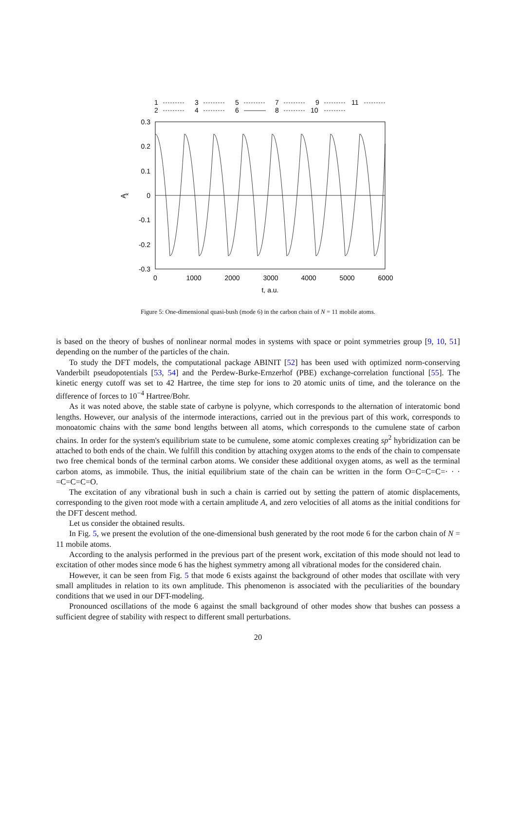1
3
5
7
9
11
2
4
6
8
10
0.3
0.2
0.1
0
-0.1
-0.2
-0.3
0
1000
2000
3000
4000
5000
6000
t, a.u.
A
k
Figure 5: One-dimensional quasi-bush (mode 6) in the carbon chain of N = 11 mobile atoms.
is based on the theory of bushes of nonlinear normal modes in systems with space or point symmetries group [9, 10, 51] depending on the number of the particles of the chain.
To study the DFT models, the computational package ABINIT [52] has been used with optimized norm-conserving Vanderbilt pseudopotentials [53, 54] and the Perdew-Burke-Ernzerhof (PBE) exchange-correlation functional [55]. The kinetic energy cutoff was set to 42 Hartree, the time step for ions to 20 atomic units of time, and the tolerance on the difference of forces to 10<sup>−4</sup> Hartree/Bohr.
As it was noted above, the stable state of carbyne is polyyne, which corresponds to the alternation of interatomic bond lengths. However, our analysis of the intermode interactions, carried out in the previous part of this work, corresponds to monoatomic chains with the same bond lengths between all atoms, which corresponds to the cumulene state of carbon chains. In order for the system's equilibrium state to be cumulene, some atomic complexes creating sp<sup>2</sup> hybridization can be attached to both ends of the chain. We fulfill this condition by attaching oxygen atoms to the ends of the chain to compensate two free chemical bonds of the terminal carbon atoms. We consider these additional oxygen atoms, as well as the terminal carbon atoms, as immobile. Thus, the initial equilibrium state of the chain can be written in the form O=C=C=C=· · · =C=C=C=O.
The excitation of any vibrational bush in such a chain is carried out by setting the pattern of atomic displacements, corresponding to the given root mode with a certain amplitude A, and zero velocities of all atoms as the initial conditions for the DFT descent method.
Let us consider the obtained results.
In Fig. 5, we present the evolution of the one-dimensional bush generated by the root mode 6 for the carbon chain of N = 11 mobile atoms.
According to the analysis performed in the previous part of the present work, excitation of this mode should not lead to excitation of other modes since mode 6 has the highest symmetry among all vibrational modes for the considered chain.
However, it can be seen from Fig. 5 that mode 6 exists against the background of other modes that oscillate with very small amplitudes in relation to its own amplitude. This phenomenon is associated with the peculiarities of the boundary conditions that we used in our DFT-modeling.
Pronounced oscillations of the mode 6 against the small background of other modes show that bushes can possess a sufficient degree of stability with respect to different small perturbations.
20